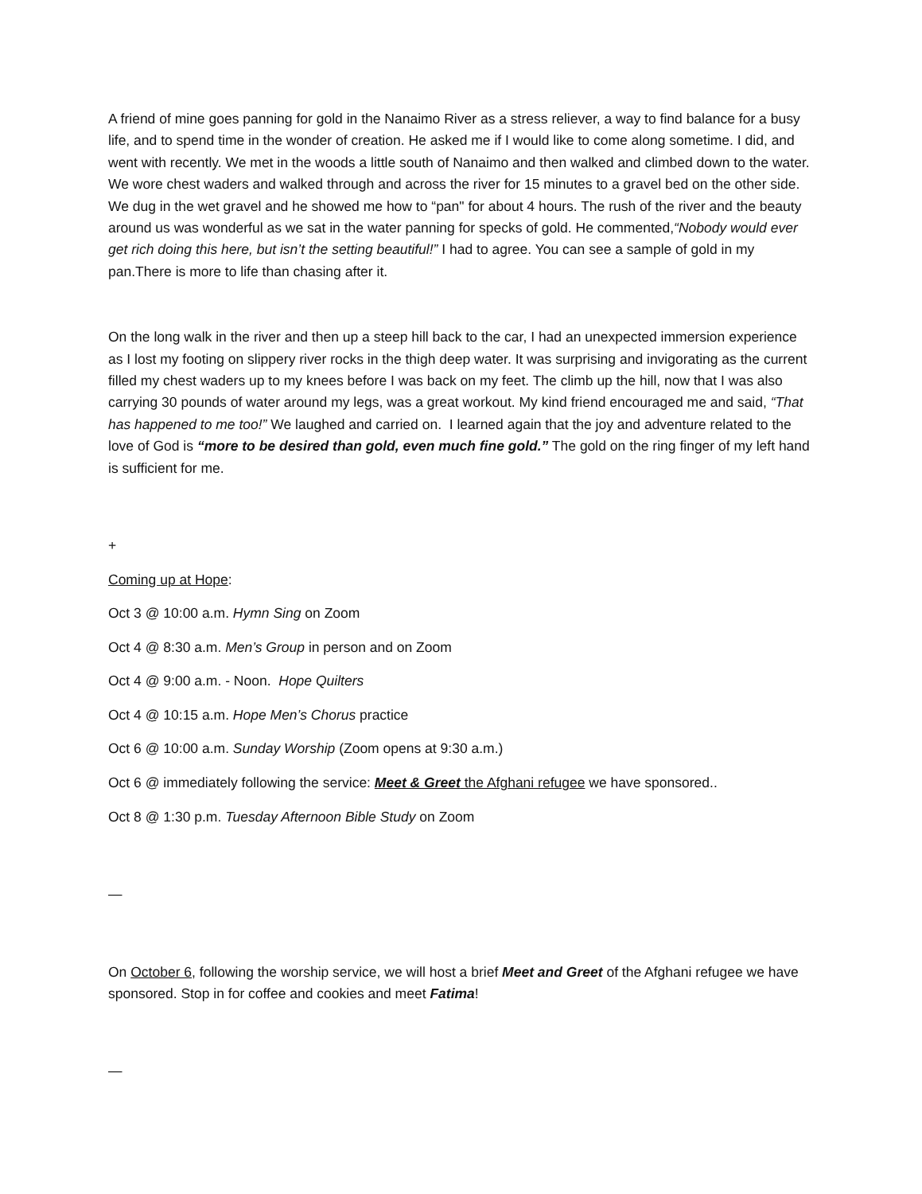A friend of mine goes panning for gold in the Nanaimo River as a stress reliever, a way to find balance for a busy life, and to spend time in the wonder of creation. He asked me if I would like to come along sometime. I did, and went with recently. We met in the woods a little south of Nanaimo and then walked and climbed down to the water. We wore chest waders and walked through and across the river for 15 minutes to a gravel bed on the other side. We dug in the wet gravel and he showed me how to “pan" for about 4 hours. The rush of the river and the beauty around us was wonderful as we sat in the water panning for specks of gold. He commented,“Nobody would ever get rich doing this here, but isn’t the setting beautiful!” I had to agree. You can see a sample of gold in my pan.There is more to life than chasing after it.
On the long walk in the river and then up a steep hill back to the car, I had an unexpected immersion experience as I lost my footing on slippery river rocks in the thigh deep water. It was surprising and invigorating as the current filled my chest waders up to my knees before I was back on my feet. The climb up the hill, now that I was also carrying 30 pounds of water around my legs, was a great workout. My kind friend encouraged me and said, “That has happened to me too!” We laughed and carried on. I learned again that the joy and adventure related to the love of God is “more to be desired than gold, even much fine gold.” The gold on the ring finger of my left hand is sufficient for me.
+
Coming up at Hope:
Oct 3 @ 10:00 a.m. Hymn Sing on Zoom
Oct 4 @ 8:30 a.m. Men’s Group in person and on Zoom
Oct 4 @ 9:00 a.m. - Noon. Hope Quilters
Oct 4 @ 10:15 a.m. Hope Men’s Chorus practice
Oct 6 @ 10:00 a.m. Sunday Worship (Zoom opens at 9:30 a.m.)
Oct 6 @ immediately following the service: Meet & Greet the Afghani refugee we have sponsored..
Oct 8 @ 1:30 p.m. Tuesday Afternoon Bible Study on Zoom
—
On October 6, following the worship service, we will host a brief Meet and Greet of the Afghani refugee we have sponsored. Stop in for coffee and cookies and meet Fatima!
—